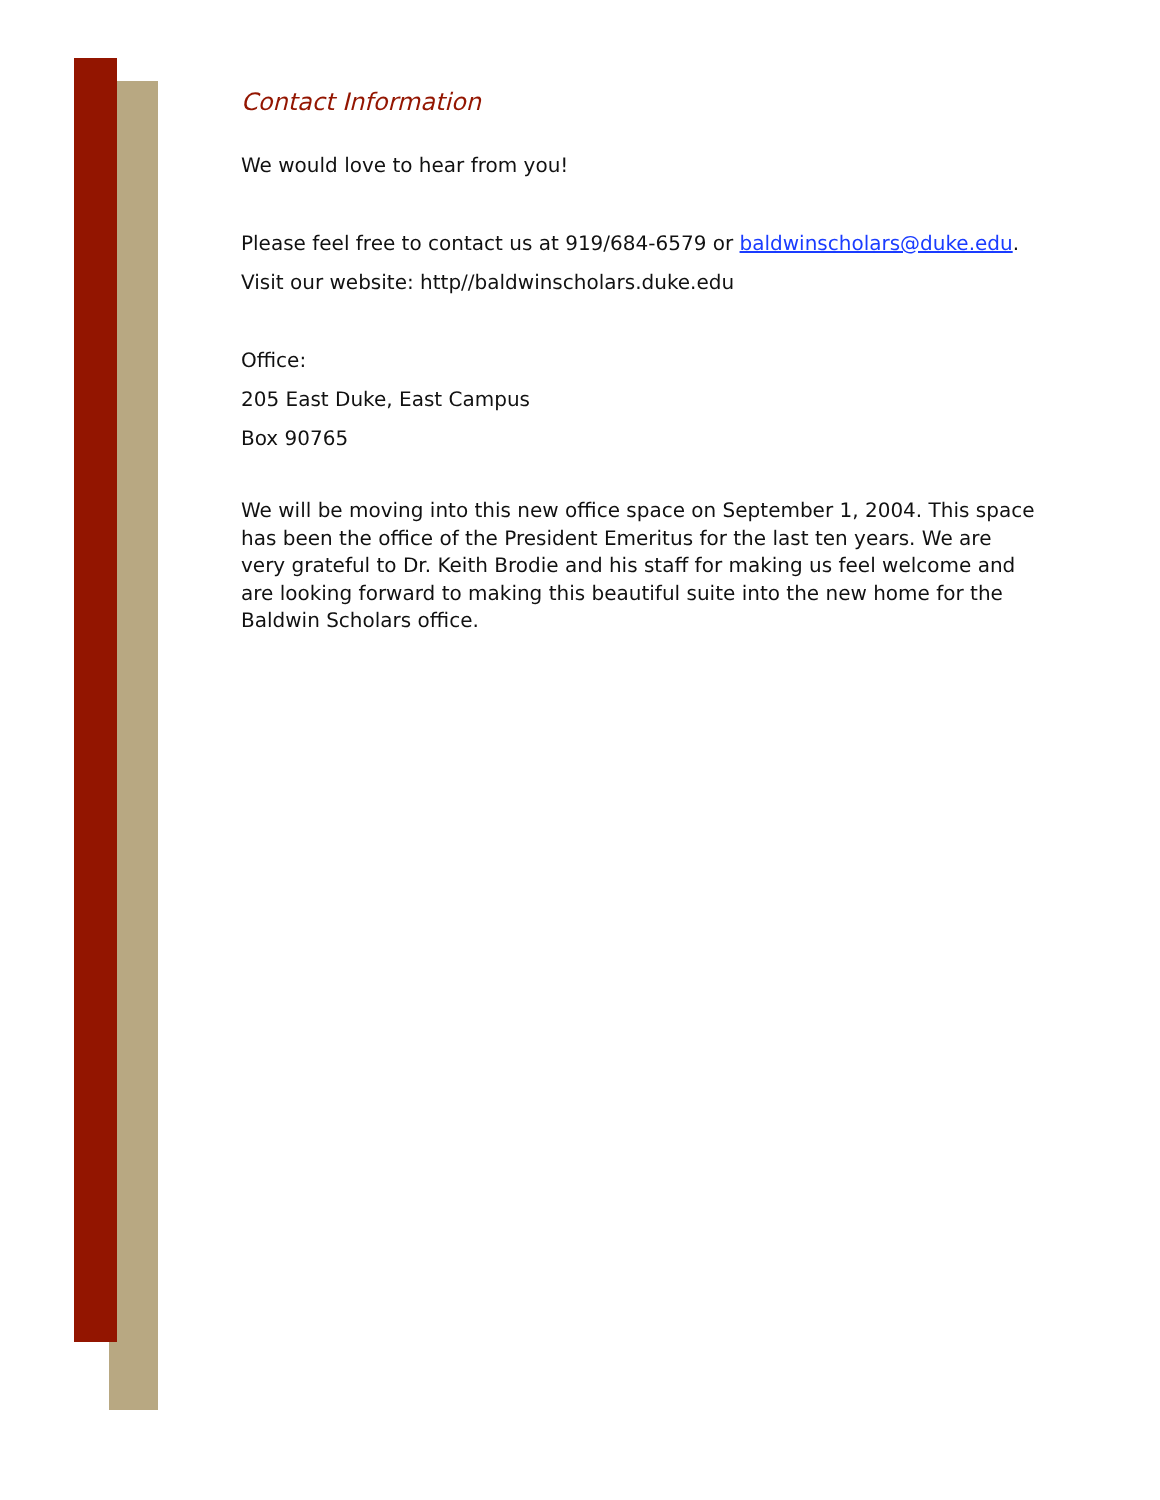Contact Information
We would love to hear from you!
Please feel free to contact us at 919/684-6579 or baldwinscholars@duke.edu.
Visit our website: http//baldwinscholars.duke.edu
Office:
205 East Duke, East Campus
Box 90765
We will be moving into this new office space on September 1, 2004. This space has been the office of the President Emeritus for the last ten years. We are very grateful to Dr. Keith Brodie and his staff for making us feel welcome and are looking forward to making this beautiful suite into the new home for the Baldwin Scholars office.